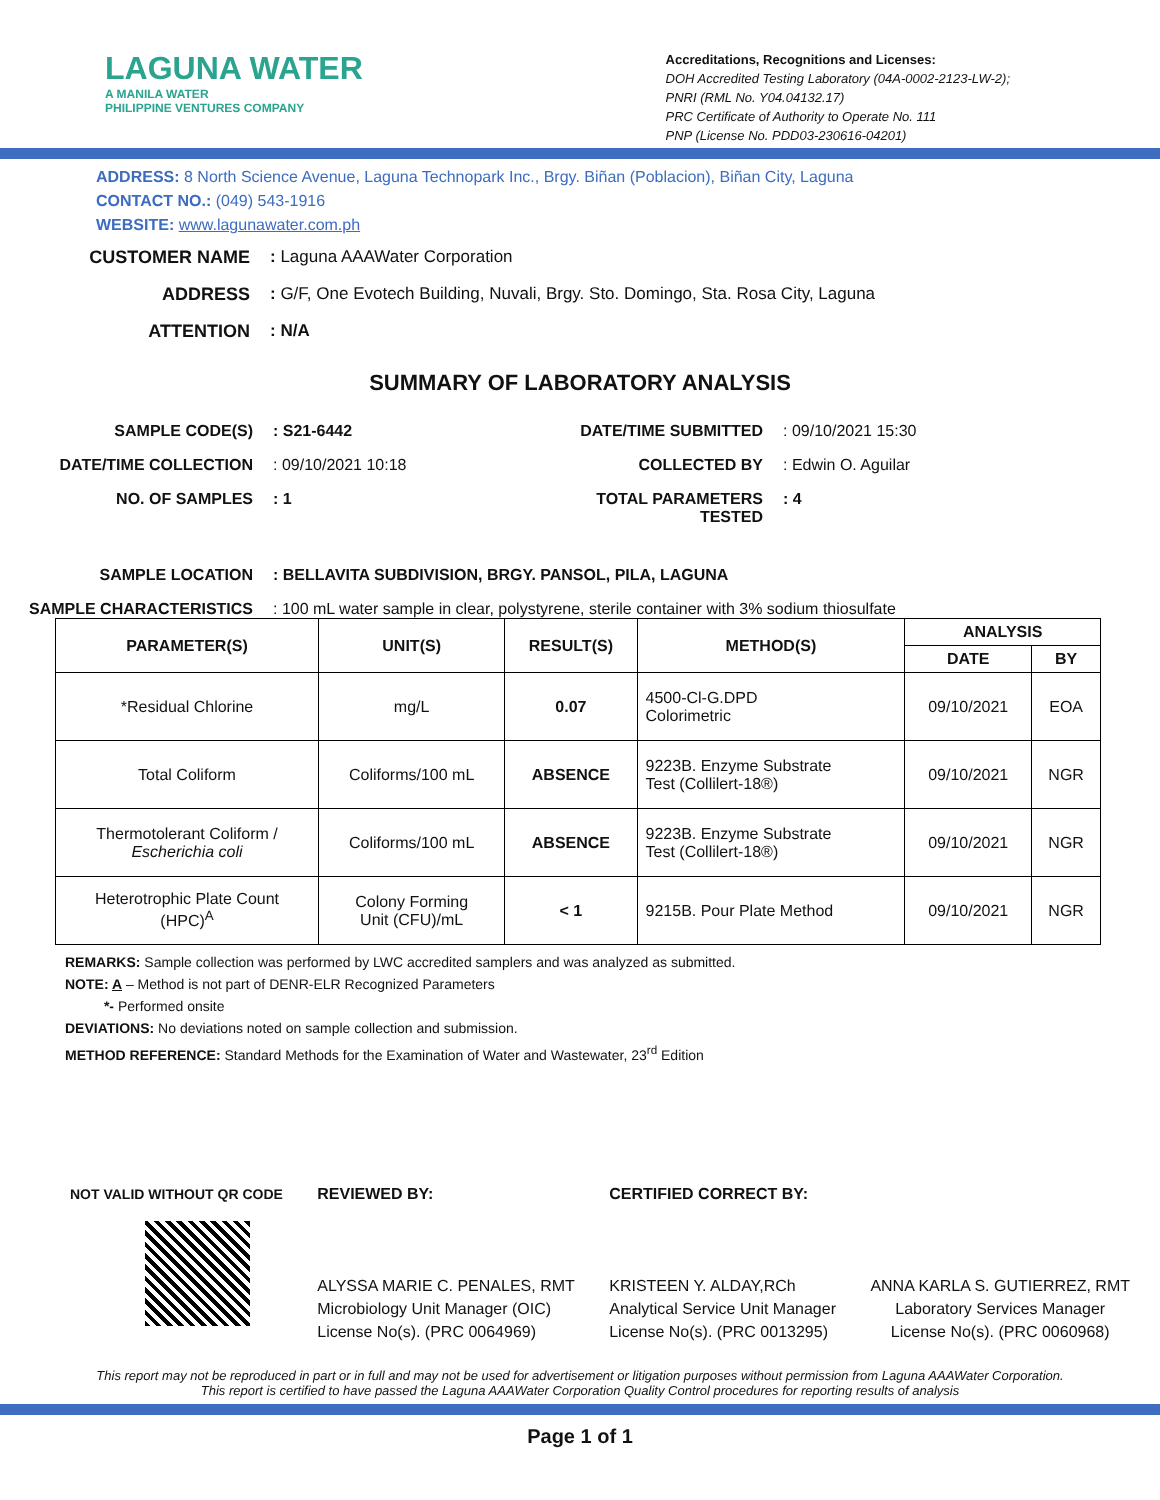LAGUNA WATER
A MANILA WATER
PHILIPPINE VENTURES COMPANY
Accreditations, Recognitions and Licenses:
DOH Accredited Testing Laboratory (04A-0002-2123-LW-2);
PNRI (RML No. Y04.04132.17)
PRC Certificate of Authority to Operate No. 111
PNP (License No. PDD03-230616-04201)
ADDRESS: 8 North Science Avenue, Laguna Technopark Inc., Brgy. Biñan (Poblacion), Biñan City, Laguna
CONTACT NO.: (049) 543-1916
WEBSITE: www.lagunawater.com.ph
CUSTOMER NAME : Laguna AAAWater Corporation
ADDRESS : G/F, One Evotech Building, Nuvali, Brgy. Sto. Domingo, Sta. Rosa City, Laguna
ATTENTION : N/A
SUMMARY OF LABORATORY ANALYSIS
SAMPLE CODE(S)
: S21-6442
DATE/TIME SUBMITTED
: 09/10/2021 15:30
DATE/TIME COLLECTION
: 09/10/2021 10:18
COLLECTED BY
: Edwin O. Aguilar
NO. OF SAMPLES
: 1
TOTAL PARAMETERS TESTED
: 4
SAMPLE LOCATION
: BELLAVITA SUBDIVISION, BRGY. PANSOL, PILA, LAGUNA
SAMPLE CHARACTERISTICS
: 100 mL water sample in clear, polystyrene, sterile container with 3% sodium thiosulfate
| PARAMETER(S) | UNIT(S) | RESULT(S) | METHOD(S) | ANALYSIS | |
| --- | --- | --- | --- | --- | --- |
| | | | | DATE | BY |
| *Residual Chlorine | mg/L | 0.07 | 4500-Cl-G.DPD Colorimetric | 09/10/2021 | EOA |
| Total Coliform | Coliforms/100 mL | ABSENCE | 9223B. Enzyme Substrate Test (Collilert-18®) | 09/10/2021 | NGR |
| Thermotolerant Coliform / Escherichia coli | Coliforms/100 mL | ABSENCE | 9223B. Enzyme Substrate Test (Collilert-18®) | 09/10/2021 | NGR |
| Heterotrophic Plate Count (HPC)<sup>A</sup> | Colony Forming Unit (CFU)/mL | < 1 | 9215B. Pour Plate Method | 09/10/2021 | NGR |
REMARKS: Sample collection was performed by LWC accredited samplers and was analyzed as submitted.
NOTE: A – Method is not part of DENR-ELR Recognized Parameters
*- Performed onsite
DEVIATIONS: No deviations noted on sample collection and submission.
METHOD REFERENCE: Standard Methods for the Examination of Water and Wastewater, 23<sup>rd</sup> Edition
NOT VALID WITHOUT QR CODE REVIEWED BY:
ALYSSA MARIE C. PENALES, RMT
Microbiology Unit Manager (OIC)
License No(s). (PRC 0064969)
CERTIFIED CORRECT BY:
KRISTEEN Y. ALDAY,RCh
Analytical Service Unit Manager
License No(s). (PRC 0013295)
ANNA KARLA S. GUTIERREZ, RMT
Laboratory Services Manager
License No(s). (PRC 0060968)
This report may not be reproduced in part or in full and may not be used for advertisement or litigation purposes without permission from Laguna AAAWater Corporation. This report is certified to have passed the Laguna AAAWater Corporation Quality Control procedures for reporting results of analysis
Page 1 of 1